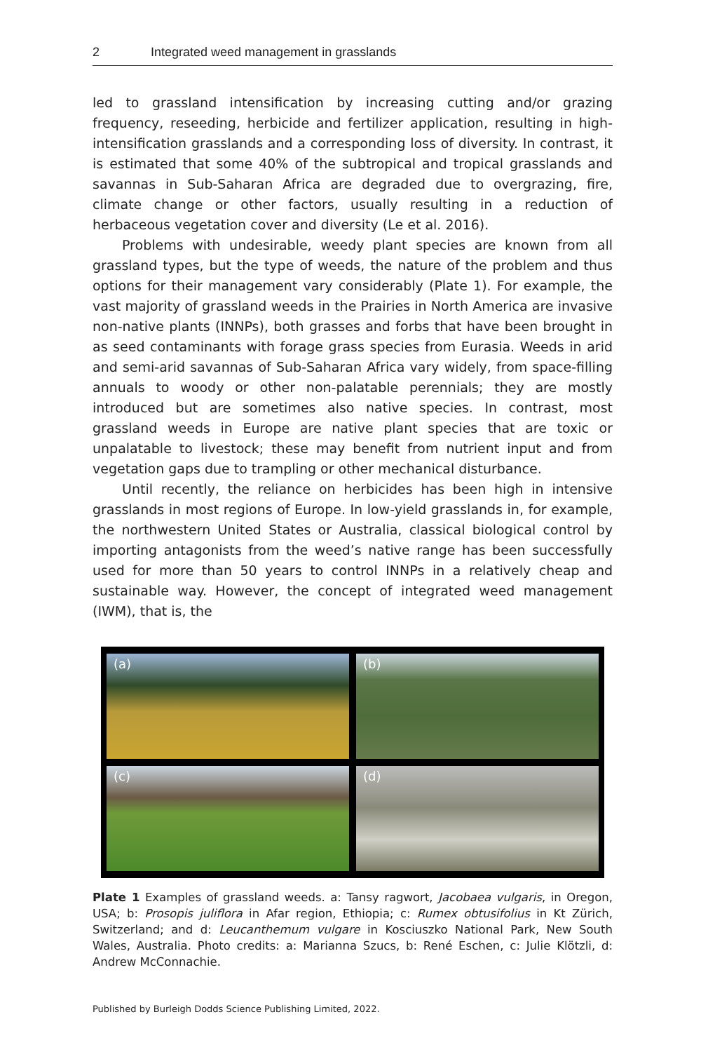2 Integrated weed management in grasslands
led to grassland intensification by increasing cutting and/or grazing frequency, reseeding, herbicide and fertilizer application, resulting in high-intensification grasslands and a corresponding loss of diversity. In contrast, it is estimated that some 40% of the subtropical and tropical grasslands and savannas in Sub-Saharan Africa are degraded due to overgrazing, fire, climate change or other factors, usually resulting in a reduction of herbaceous vegetation cover and diversity (Le et al. 2016).
Problems with undesirable, weedy plant species are known from all grassland types, but the type of weeds, the nature of the problem and thus options for their management vary considerably (Plate 1). For example, the vast majority of grassland weeds in the Prairies in North America are invasive non-native plants (INNPs), both grasses and forbs that have been brought in as seed contaminants with forage grass species from Eurasia. Weeds in arid and semi-arid savannas of Sub-Saharan Africa vary widely, from space-filling annuals to woody or other non-palatable perennials; they are mostly introduced but are sometimes also native species. In contrast, most grassland weeds in Europe are native plant species that are toxic or unpalatable to livestock; these may benefit from nutrient input and from vegetation gaps due to trampling or other mechanical disturbance.
Until recently, the reliance on herbicides has been high in intensive grasslands in most regions of Europe. In low-yield grasslands in, for example, the northwestern United States or Australia, classical biological control by importing antagonists from the weed’s native range has been successfully used for more than 50 years to control INNPs in a relatively cheap and sustainable way. However, the concept of integrated weed management (IWM), that is, the
(a)
(b)
(c)
(d)
Plate 1 Examples of grassland weeds. a: Tansy ragwort, Jacobaea vulgaris, in Oregon, USA; b: Prosopis juliflora in Afar region, Ethiopia; c: Rumex obtusifolius in Kt Zürich, Switzerland; and d: Leucanthemum vulgare in Kosciuszko National Park, New South Wales, Australia. Photo credits: a: Marianna Szucs, b: René Eschen, c: Julie Klötzli, d: Andrew McConnachie.
Published by Burleigh Dodds Science Publishing Limited, 2022.